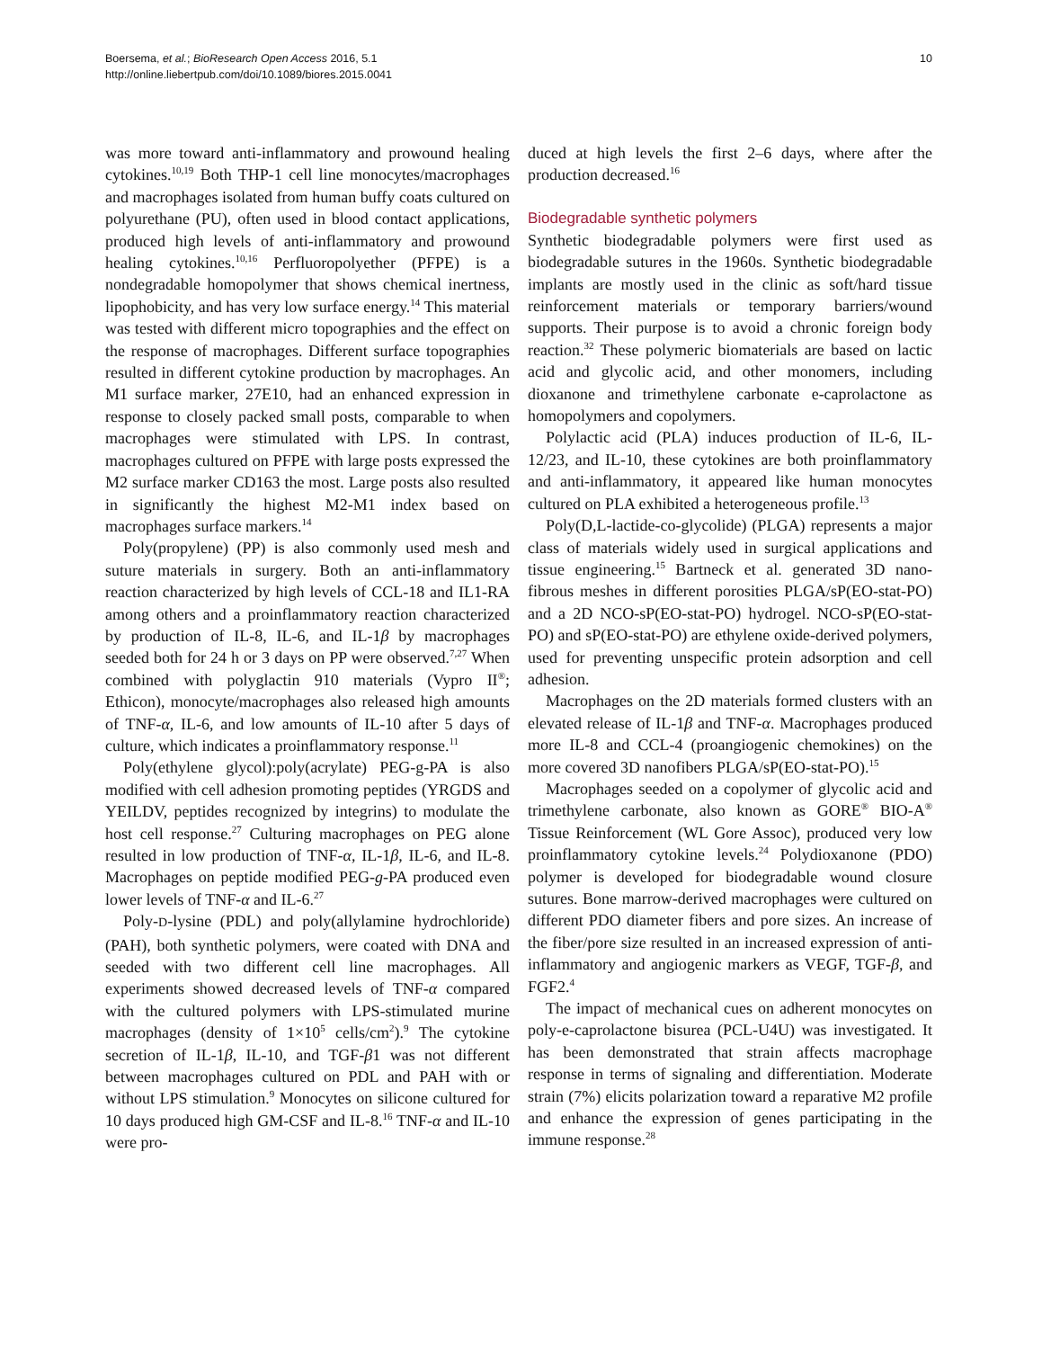Boersema, et al.; BioResearch Open Access 2016, 5.1
http://online.liebertpub.com/doi/10.1089/biores.2015.0041
10
was more toward anti-inflammatory and prowound healing cytokines.<sup>10,19</sup> Both THP-1 cell line monocytes/macrophages and macrophages isolated from human buffy coats cultured on polyurethane (PU), often used in blood contact applications, produced high levels of anti-inflammatory and prowound healing cytokines.<sup>10,16</sup> Perfluoropolyether (PFPE) is a nondegradable homopolymer that shows chemical inertness, lipophobicity, and has very low surface energy.<sup>14</sup> This material was tested with different micro topographies and the effect on the response of macrophages. Different surface topographies resulted in different cytokine production by macrophages. An M1 surface marker, 27E10, had an enhanced expression in response to closely packed small posts, comparable to when macrophages were stimulated with LPS. In contrast, macrophages cultured on PFPE with large posts expressed the M2 surface marker CD163 the most. Large posts also resulted in significantly the highest M2-M1 index based on macrophages surface markers.<sup>14</sup>
Poly(propylene) (PP) is also commonly used mesh and suture materials in surgery. Both an anti-inflammatory reaction characterized by high levels of CCL-18 and IL1-RA among others and a proinflammatory reaction characterized by production of IL-8, IL-6, and IL-1β by macrophages seeded both for 24 h or 3 days on PP were observed.<sup>7,27</sup> When combined with polyglactin 910 materials (Vypro II<sup>®</sup>; Ethicon), monocyte/macrophages also released high amounts of TNF-α, IL-6, and low amounts of IL-10 after 5 days of culture, which indicates a proinflammatory response.<sup>11</sup>
Poly(ethylene glycol):poly(acrylate) PEG-g-PA is also modified with cell adhesion promoting peptides (YRGDS and YEILDV, peptides recognized by integrins) to modulate the host cell response.<sup>27</sup> Culturing macrophages on PEG alone resulted in low production of TNF-α, IL-1β, IL-6, and IL-8. Macrophages on peptide modified PEG-g-PA produced even lower levels of TNF-α and IL-6.<sup>27</sup>
Poly-D-lysine (PDL) and poly(allylamine hydrochloride) (PAH), both synthetic polymers, were coated with DNA and seeded with two different cell line macrophages. All experiments showed decreased levels of TNF-α compared with the cultured polymers with LPS-stimulated murine macrophages (density of 1×10<sup>5</sup> cells/cm<sup>2</sup>).<sup>9</sup> The cytokine secretion of IL-1β, IL-10, and TGF-β1 was not different between macrophages cultured on PDL and PAH with or without LPS stimulation.<sup>9</sup> Monocytes on silicone cultured for 10 days produced high GM-CSF and IL-8.<sup>16</sup> TNF-α and IL-10 were pro-
duced at high levels the first 2–6 days, where after the production decreased.<sup>16</sup>
Biodegradable synthetic polymers
Synthetic biodegradable polymers were first used as biodegradable sutures in the 1960s. Synthetic biodegradable implants are mostly used in the clinic as soft/hard tissue reinforcement materials or temporary barriers/wound supports. Their purpose is to avoid a chronic foreign body reaction.<sup>32</sup> These polymeric biomaterials are based on lactic acid and glycolic acid, and other monomers, including dioxanone and trimethylene carbonate e-caprolactone as homopolymers and copolymers.
Polylactic acid (PLA) induces production of IL-6, IL-12/23, and IL-10, these cytokines are both proinflammatory and anti-inflammatory, it appeared like human monocytes cultured on PLA exhibited a heterogeneous profile.<sup>13</sup>
Poly(D,L-lactide-co-glycolide) (PLGA) represents a major class of materials widely used in surgical applications and tissue engineering.<sup>15</sup> Bartneck et al. generated 3D nano-fibrous meshes in different porosities PLGA/sP(EO-stat-PO) and a 2D NCO-sP(EO-stat-PO) hydrogel. NCO-sP(EO-stat-PO) and sP(EO-stat-PO) are ethylene oxide-derived polymers, used for preventing unspecific protein adsorption and cell adhesion.
Macrophages on the 2D materials formed clusters with an elevated release of IL-1β and TNF-α. Macrophages produced more IL-8 and CCL-4 (proangiogenic chemokines) on the more covered 3D nanofibers PLGA/sP(EO-stat-PO).<sup>15</sup>
Macrophages seeded on a copolymer of glycolic acid and trimethylene carbonate, also known as GORE<sup>®</sup> BIO-A<sup>®</sup> Tissue Reinforcement (WL Gore Assoc), produced very low proinflammatory cytokine levels.<sup>24</sup> Polydioxanone (PDO) polymer is developed for biodegradable wound closure sutures. Bone marrow-derived macrophages were cultured on different PDO diameter fibers and pore sizes. An increase of the fiber/pore size resulted in an increased expression of anti-inflammatory and angiogenic markers as VEGF, TGF-β, and FGF2.<sup>4</sup>
The impact of mechanical cues on adherent monocytes on poly-e-caprolactone bisurea (PCL-U4U) was investigated. It has been demonstrated that strain affects macrophage response in terms of signaling and differentiation. Moderate strain (7%) elicits polarization toward a reparative M2 profile and enhance the expression of genes participating in the immune response.<sup>28</sup>